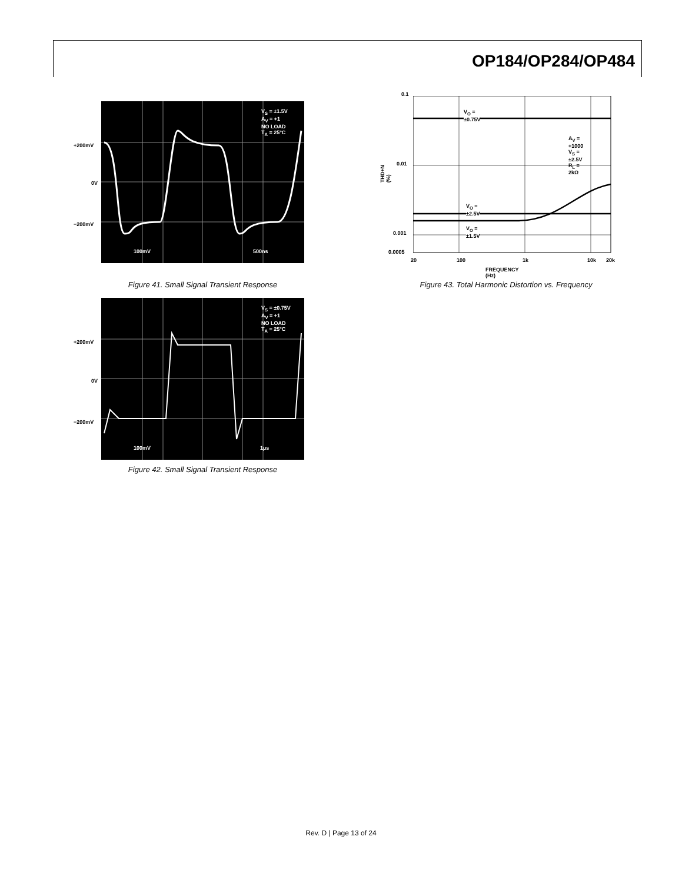OP184/OP284/OP484
+200mV
0V
−200mV
V<sub>S</sub> = ±1.5V
A<sub>V</sub> = +1
NO LOAD
T<sub>A</sub> = 25°C
100mV 500ns
Figure 41. Small Signal Transient Response
+200mV
0V
−200mV
V<sub>S</sub> = ±0.75V
A<sub>V</sub> = +1
NO LOAD
T<sub>A</sub> = 25°C
100mV 1µs
Figure 42. Small Signal Transient Response
0.1
0.01
0.001
0.0005
THD+N (%)
V<sub>O</sub> = ±0.75V
A<sub>V</sub> = +1000
V<sub>S</sub> = ±2.5V
R<sub>L</sub> = 2kΩ
V<sub>O</sub> = ±2.5V
V<sub>O</sub> = ±1.5V
20 100 1k 10k 20k
FREQUENCY (Hz)
Figure 43. Total Harmonic Distortion vs. Frequency
Rev. D | Page 13 of 24